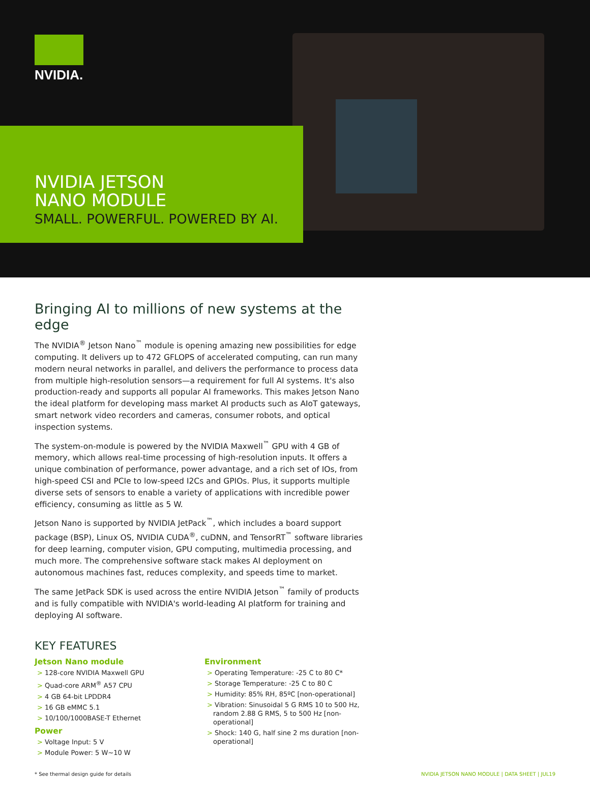NVIDIA.
NVIDIA JETSON
NANO MODULE
SMALL. POWERFUL. POWERED BY AI.
Bringing AI to millions of new systems at the edge
The NVIDIA<sup>®</sup> Jetson Nano<sup>™</sup> module is opening amazing new possibilities for edge computing. It delivers up to 472 GFLOPS of accelerated computing, can run many modern neural networks in parallel, and delivers the performance to process data from multiple high-resolution sensors—a requirement for full AI systems. It's also production-ready and supports all popular AI frameworks. This makes Jetson Nano the ideal platform for developing mass market AI products such as AIoT gateways, smart network video recorders and cameras, consumer robots, and optical inspection systems.
The system-on-module is powered by the NVIDIA Maxwell<sup>™</sup> GPU with 4 GB of memory, which allows real-time processing of high-resolution inputs. It offers a unique combination of performance, power advantage, and a rich set of IOs, from high-speed CSI and PCIe to low-speed I2Cs and GPIOs. Plus, it supports multiple diverse sets of sensors to enable a variety of applications with incredible power efficiency, consuming as little as 5 W.
Jetson Nano is supported by NVIDIA JetPack<sup>™</sup>, which includes a board support package (BSP), Linux OS, NVIDIA CUDA<sup>®</sup>, cuDNN, and TensorRT<sup>™</sup> software libraries for deep learning, computer vision, GPU computing, multimedia processing, and much more. The comprehensive software stack makes AI deployment on autonomous machines fast, reduces complexity, and speeds time to market.
The same JetPack SDK is used across the entire NVIDIA Jetson<sup>™</sup> family of products and is fully compatible with NVIDIA's world-leading AI platform for training and deploying AI software.
KEY FEATURES
Jetson Nano module
> 128-core NVIDIA Maxwell GPU
> Quad-core ARM<sup>®</sup> A57 CPU
> 4 GB 64-bit LPDDR4
> 16 GB eMMC 5.1
> 10/100/1000BASE-T Ethernet
Power
> Voltage Input: 5 V
> Module Power: 5 W~10 W
Environment
> Operating Temperature: -25 C to 80 C*
> Storage Temperature: -25 C to 80 C
> Humidity: 85% RH, 85ºC [non-operational]
> Vibration: Sinusoidal 5 G RMS 10 to 500 Hz, random 2.88 G RMS, 5 to 500 Hz [non-operational]
> Shock: 140 G, half sine 2 ms duration [non-operational]
* See thermal design guide for details NVIDIA JETSON NANO MODULE | DATA SHEET | JUL19